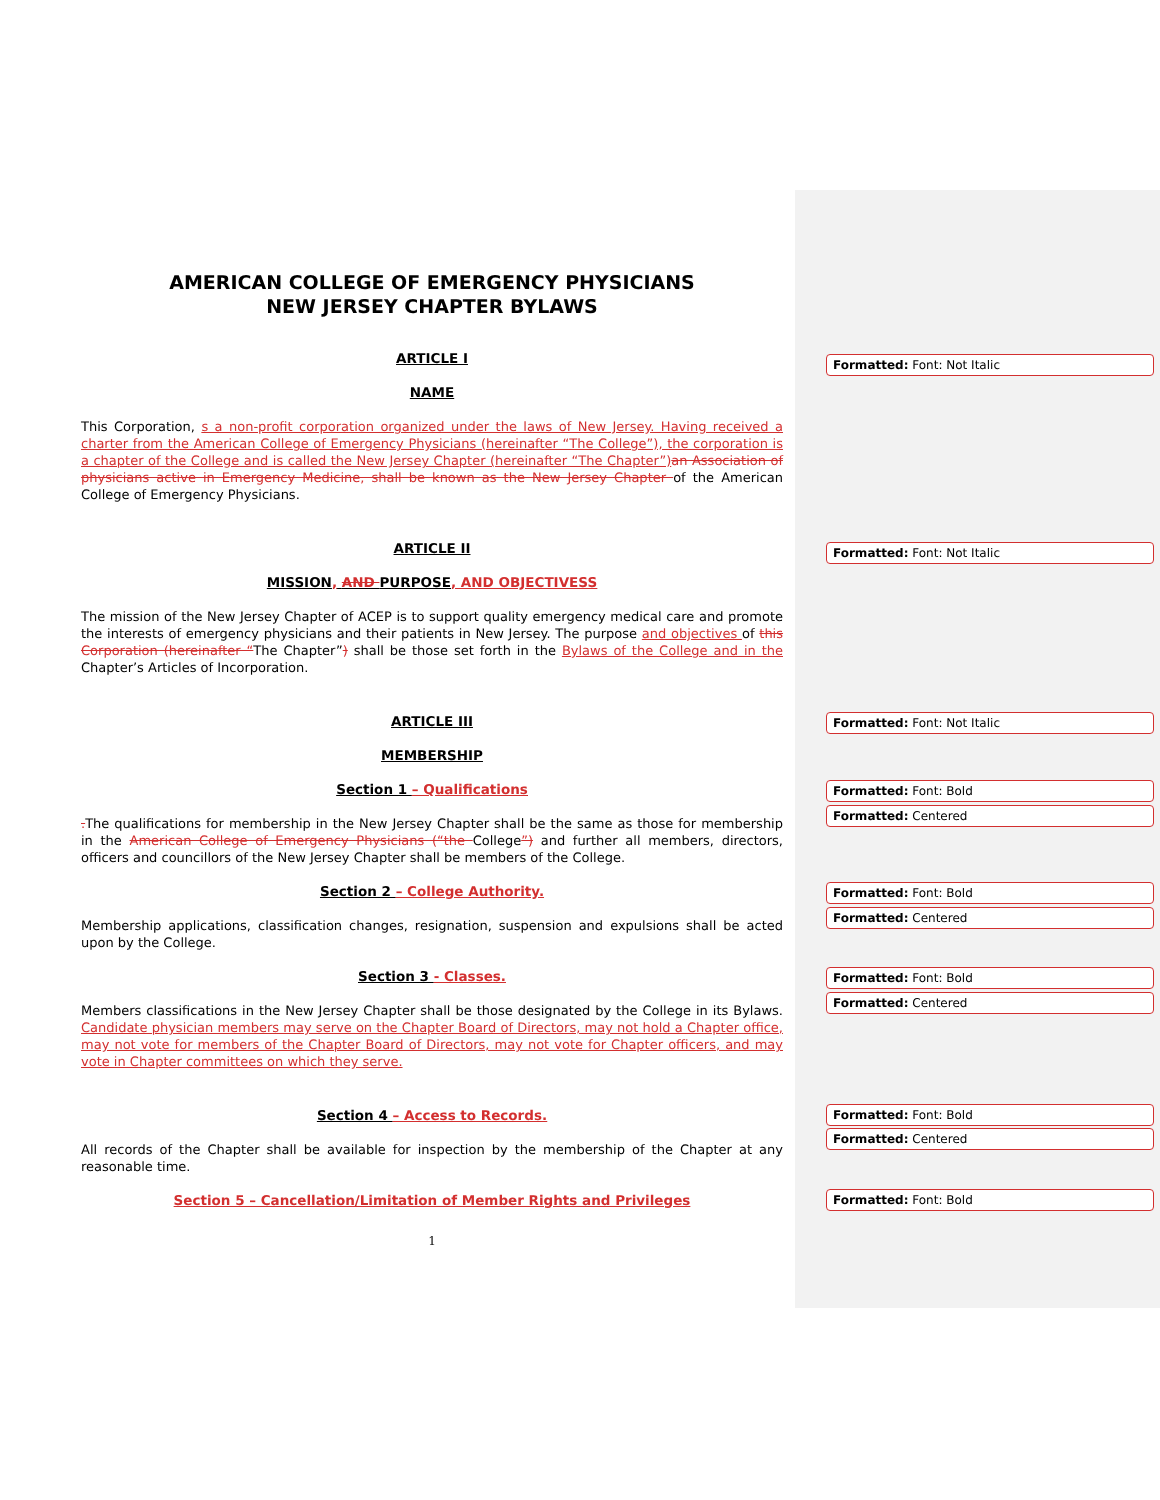AMERICAN COLLEGE OF EMERGENCY PHYSICIANS
NEW JERSEY CHAPTER BYLAWS
ARTICLE I
NAME
This Corporation, s a non-profit corporation organized under the laws of New Jersey. Having received a charter from the American College of Emergency Physicians (hereinafter “The College”), the corporation is a chapter of the College and is called the New Jersey Chapter (hereinafter “The Chapter”) an Association of physicians active in Emergency Medicine, shall be known as the New Jersey Chapter of the American College of Emergency Physicians.
ARTICLE II
MISSION, AND PURPOSE, AND OBJECTIVESS
The mission of the New Jersey Chapter of ACEP is to support quality emergency medical care and promote the interests of emergency physicians and their patients in New Jersey. The purpose and objectives of this Corporation (hereinafter “The Chapter”) shall be those set forth in the Bylaws of the College and in the Chapter’s Articles of Incorporation.
ARTICLE III
MEMBERSHIP
Section 1 – Qualifications
. The qualifications for membership in the New Jersey Chapter shall be the same as those for membership in the American College of Emergency Physicians (“the College”) and further all members, directors, officers and councillors of the New Jersey Chapter shall be members of the College.
Section 2 – College Authority.
Membership applications, classification changes, resignation, suspension and expulsions shall be acted upon by the College.
Section 3 - Classes.
Members classifications in the New Jersey Chapter shall be those designated by the College in its Bylaws. Candidate physician members may serve on the Chapter Board of Directors, may not hold a Chapter office, may not vote for members of the Chapter Board of Directors, may not vote for Chapter officers, and may vote in Chapter committees on which they serve.
Section 4 – Access to Records.
All records of the Chapter shall be available for inspection by the membership of the Chapter at any reasonable time.
Section 5 – Cancellation/Limitation of Member Rights and Privileges
1
Formatted: Font: Not Italic
Formatted: Font: Not Italic
Formatted: Font: Not Italic
Formatted: Font: Bold
Formatted: Centered
Formatted: Font: Bold
Formatted: Centered
Formatted: Font: Bold
Formatted: Centered
Formatted: Font: Bold
Formatted: Centered
Formatted: Font: Bold